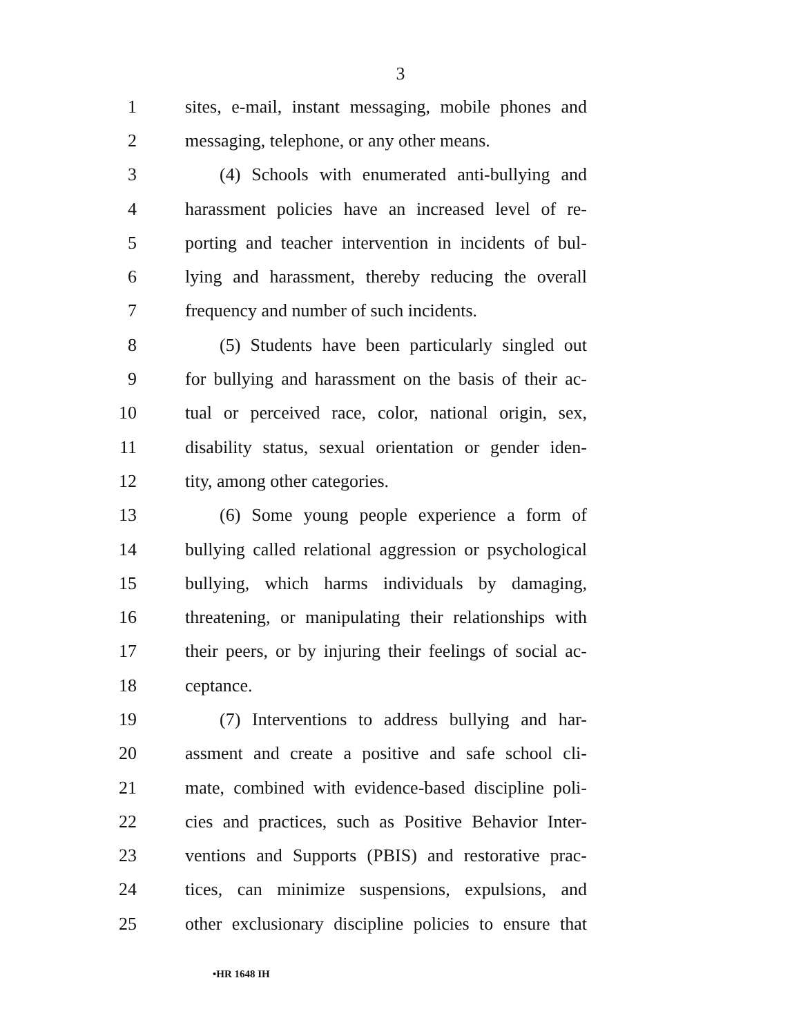3
1 sites, e-mail, instant messaging, mobile phones and
2 messaging, telephone, or any other means.
3 (4) Schools with enumerated anti-bullying and
4 harassment policies have an increased level of re-
5 porting and teacher intervention in incidents of bul-
6 lying and harassment, thereby reducing the overall
7 frequency and number of such incidents.
8 (5) Students have been particularly singled out
9 for bullying and harassment on the basis of their ac-
10 tual or perceived race, color, national origin, sex,
11 disability status, sexual orientation or gender iden-
12 tity, among other categories.
13 (6) Some young people experience a form of
14 bullying called relational aggression or psychological
15 bullying, which harms individuals by damaging,
16 threatening, or manipulating their relationships with
17 their peers, or by injuring their feelings of social ac-
18 ceptance.
19 (7) Interventions to address bullying and har-
20 assment and create a positive and safe school cli-
21 mate, combined with evidence-based discipline poli-
22 cies and practices, such as Positive Behavior Inter-
23 ventions and Supports (PBIS) and restorative prac-
24 tices, can minimize suspensions, expulsions, and
25 other exclusionary discipline policies to ensure that
•HR 1648 IH